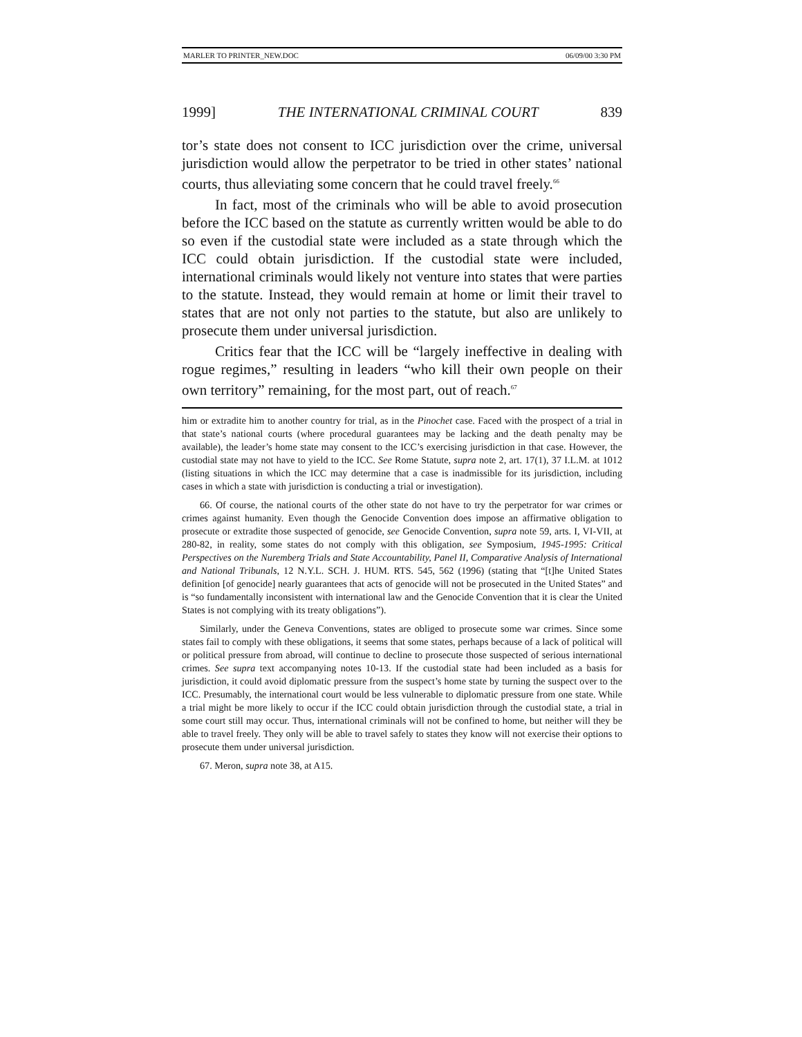MARLER TO PRINTER_NEW.DOC 06/09/00 3:30 PM
1999] THE INTERNATIONAL CRIMINAL COURT 839
tor’s state does not consent to ICC jurisdiction over the crime, universal jurisdiction would allow the perpetrator to be tried in other states’ national courts, thus alleviating some concern that he could travel freely.<sup>66</sup>
In fact, most of the criminals who will be able to avoid prosecution before the ICC based on the statute as currently written would be able to do so even if the custodial state were included as a state through which the ICC could obtain jurisdiction. If the custodial state were included, international criminals would likely not venture into states that were parties to the statute. Instead, they would remain at home or limit their travel to states that are not only not parties to the statute, but also are unlikely to prosecute them under universal jurisdiction.
Critics fear that the ICC will be “largely ineffective in dealing with rogue regimes,” resulting in leaders “who kill their own people on their own territory” remaining, for the most part, out of reach.<sup>67</sup>
him or extradite him to another country for trial, as in the Pinochet case. Faced with the prospect of a trial in that state’s national courts (where procedural guarantees may be lacking and the death penalty may be available), the leader’s home state may consent to the ICC’s exercising jurisdiction in that case. However, the custodial state may not have to yield to the ICC. See Rome Statute, supra note 2, art. 17(1), 37 I.L.M. at 1012 (listing situations in which the ICC may determine that a case is inadmissible for its jurisdiction, including cases in which a state with jurisdiction is conducting a trial or investigation).
66. Of course, the national courts of the other state do not have to try the perpetrator for war crimes or crimes against humanity. Even though the Genocide Convention does impose an affirmative obligation to prosecute or extradite those suspected of genocide, see Genocide Convention, supra note 59, arts. I, VI-VII, at 280-82, in reality, some states do not comply with this obligation, see Symposium, 1945-1995: Critical Perspectives on the Nuremberg Trials and State Accountability, Panel II, Comparative Analysis of International and National Tribunals, 12 N.Y.L. SCH. J. HUM. RTS. 545, 562 (1996) (stating that “[t]he United States definition [of genocide] nearly guarantees that acts of genocide will not be prosecuted in the United States” and is “so fundamentally inconsistent with international law and the Genocide Convention that it is clear the United States is not complying with its treaty obligations”).
Similarly, under the Geneva Conventions, states are obliged to prosecute some war crimes. Since some states fail to comply with these obligations, it seems that some states, perhaps because of a lack of political will or political pressure from abroad, will continue to decline to prosecute those suspected of serious international crimes. See supra text accompanying notes 10-13. If the custodial state had been included as a basis for jurisdiction, it could avoid diplomatic pressure from the suspect’s home state by turning the suspect over to the ICC. Presumably, the international court would be less vulnerable to diplomatic pressure from one state. While a trial might be more likely to occur if the ICC could obtain jurisdiction through the custodial state, a trial in some court still may occur. Thus, international criminals will not be confined to home, but neither will they be able to travel freely. They only will be able to travel safely to states they know will not exercise their options to prosecute them under universal jurisdiction.
67. Meron, supra note 38, at A15.